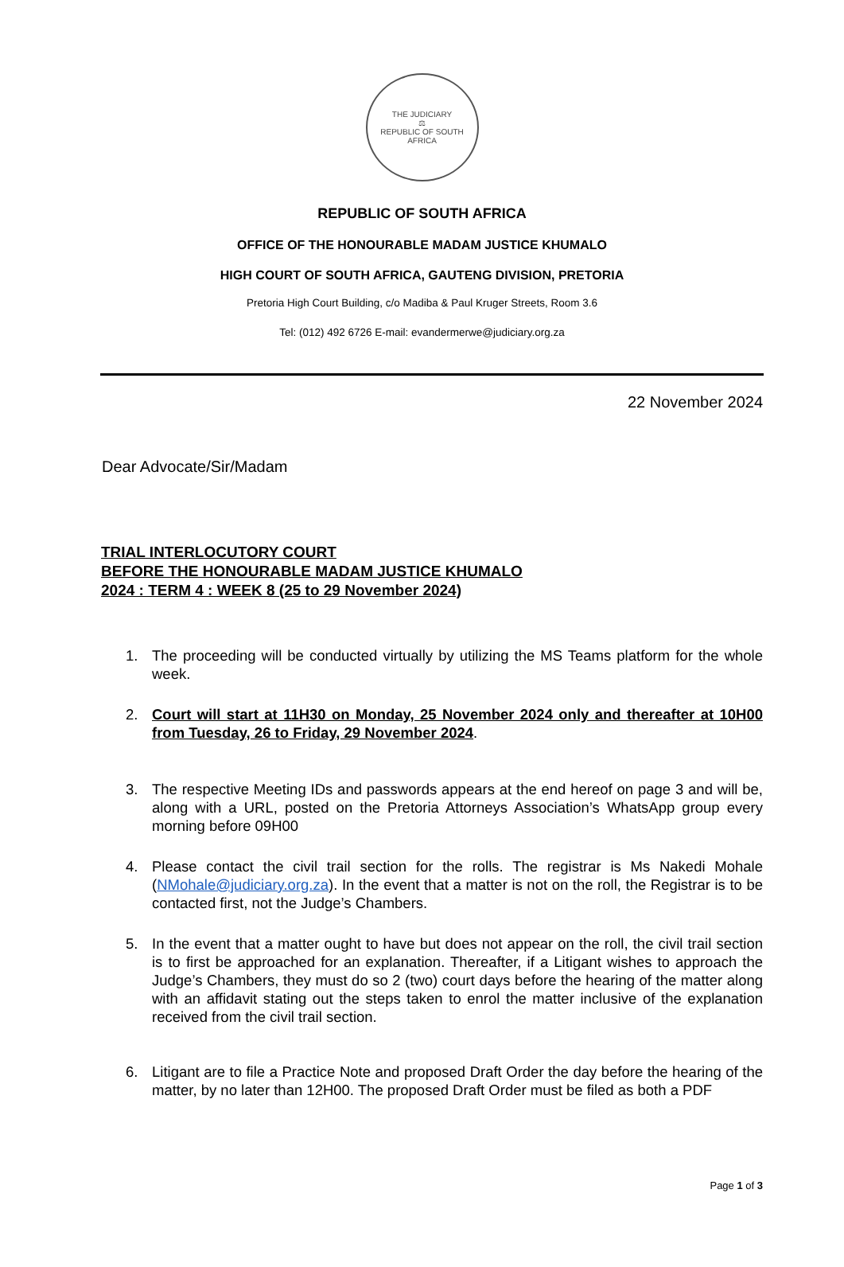THE JUDICIARY
⚖
REPUBLIC OF SOUTH AFRICA
REPUBLIC OF SOUTH AFRICA
OFFICE OF THE HONOURABLE MADAM JUSTICE KHUMALO
HIGH COURT OF SOUTH AFRICA, GAUTENG DIVISION, PRETORIA
Pretoria High Court Building, c/o Madiba & Paul Kruger Streets, Room 3.6
Tel: (012) 492 6726 E-mail: evandermerwe@judiciary.org.za
22 November 2024
Dear Advocate/Sir/Madam
TRIAL INTERLOCUTORY COURT
BEFORE THE HONOURABLE MADAM JUSTICE KHUMALO
2024 : TERM 4 : WEEK 8 (25 to 29 November 2024)
1. The proceeding will be conducted virtually by utilizing the MS Teams platform for the whole week.
2. Court will start at 11H30 on Monday, 25 November 2024 only and thereafter at 10H00 from Tuesday, 26 to Friday, 29 November 2024.
3. The respective Meeting IDs and passwords appears at the end hereof on page 3 and will be, along with a URL, posted on the Pretoria Attorneys Association’s WhatsApp group every morning before 09H00
4. Please contact the civil trail section for the rolls. The registrar is Ms Nakedi Mohale (NMohale@judiciary.org.za). In the event that a matter is not on the roll, the Registrar is to be contacted first, not the Judge’s Chambers.
5. In the event that a matter ought to have but does not appear on the roll, the civil trail section is to first be approached for an explanation. Thereafter, if a Litigant wishes to approach the Judge’s Chambers, they must do so 2 (two) court days before the hearing of the matter along with an affidavit stating out the steps taken to enrol the matter inclusive of the explanation received from the civil trail section.
6. Litigant are to file a Practice Note and proposed Draft Order the day before the hearing of the matter, by no later than 12H00. The proposed Draft Order must be filed as both a PDF
Page 1 of 3